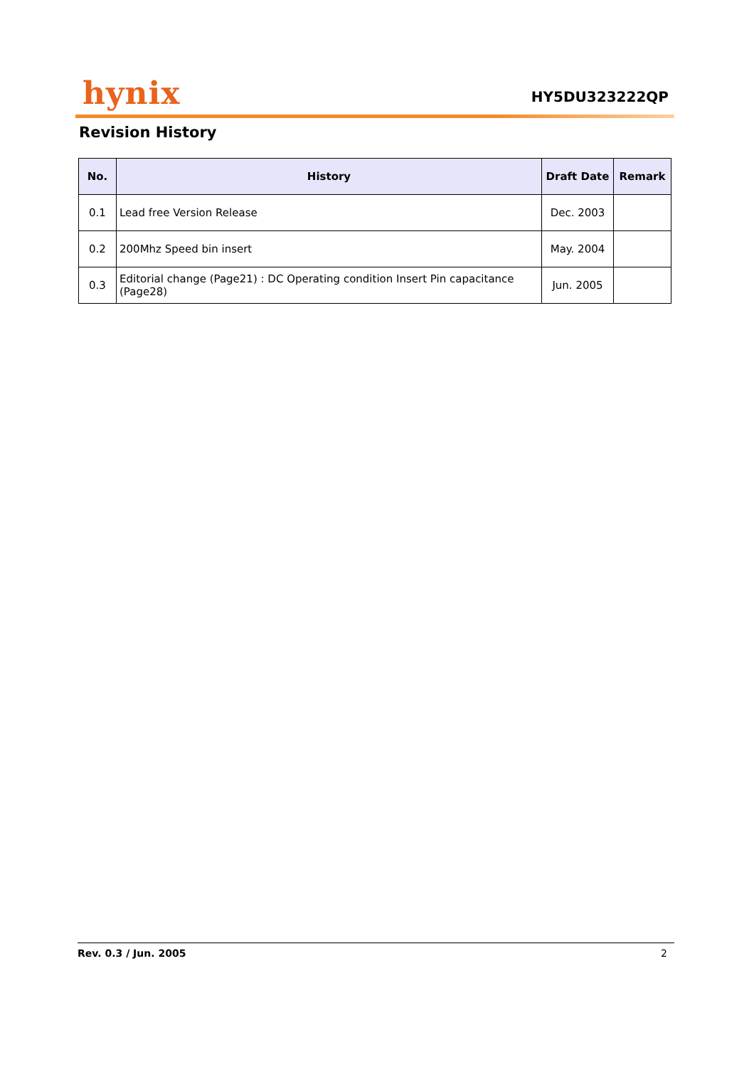hynix
HY5DU323222QP
Revision History
| No. | History | Draft Date | Remark |
| --- | --- | --- | --- |
| 0.1 | Lead free Version Release | Dec. 2003 | |
| 0.2 | 200Mhz Speed bin insert | May. 2004 | |
| 0.3 | Editorial change (Page21) : DC Operating condition Insert Pin capacitance (Page28) | Jun. 2005 | |
Rev. 0.3 / Jun. 2005 2